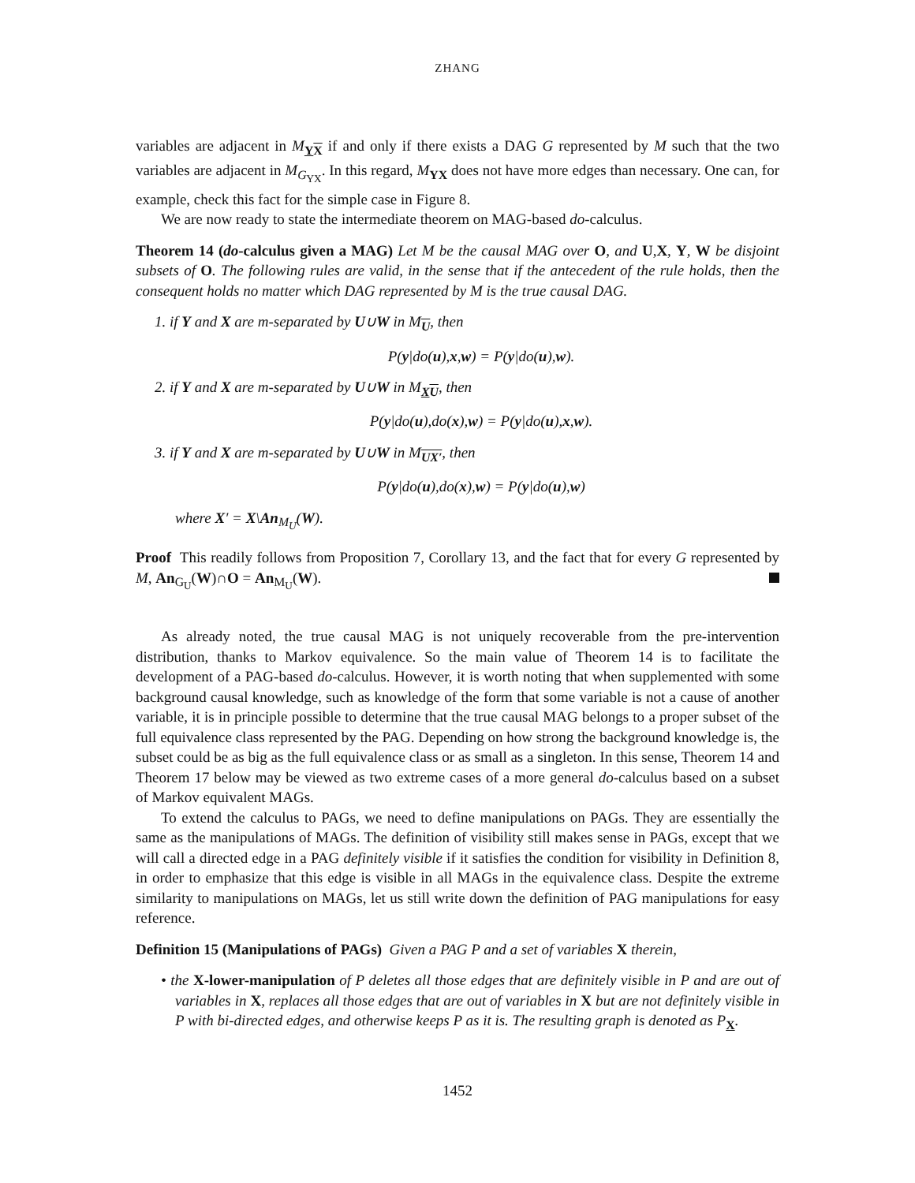ZHANG
variables are adjacent in M<sub>YX</sub> if and only if there exists a DAG G represented by M such that the two variables are adjacent in M<sub>G<sub>YX</sub></sub>. In this regard, M<sub>YX</sub> does not have more edges than necessary. One can, for example, check this fact for the simple case in Figure 8.
We are now ready to state the intermediate theorem on MAG-based do-calculus.
Theorem 14 (do-calculus given a MAG) Let M be the causal MAG over O, and U,X, Y, W be disjoint subsets of O. The following rules are valid, in the sense that if the antecedent of the rule holds, then the consequent holds no matter which DAG represented by M is the true causal DAG.
1. if Y and X are m-separated by U∪W in M<sub>U</sub>, then
P(y|do(u),x,w) = P(y|do(u),w).
2. if Y and X are m-separated by U∪W in M<sub>XU</sub>, then
P(y|do(u),do(x),w) = P(y|do(u),x,w).
3. if Y and X are m-separated by U∪W in M<sub>UX′</sub>, then
P(y|do(u),do(x),w) = P(y|do(u),w)
where X′ = X\An<sub>M<sub>U</sub></sub>(W).
Proof This readily follows from Proposition 7, Corollary 13, and the fact that for every G represented by M, An<sub>G<sub>U</sub></sub>(W)∩O = An<sub>M<sub>U</sub></sub>(W).
As already noted, the true causal MAG is not uniquely recoverable from the pre-intervention distribution, thanks to Markov equivalence. So the main value of Theorem 14 is to facilitate the development of a PAG-based do-calculus. However, it is worth noting that when supplemented with some background causal knowledge, such as knowledge of the form that some variable is not a cause of another variable, it is in principle possible to determine that the true causal MAG belongs to a proper subset of the full equivalence class represented by the PAG. Depending on how strong the background knowledge is, the subset could be as big as the full equivalence class or as small as a singleton. In this sense, Theorem 14 and Theorem 17 below may be viewed as two extreme cases of a more general do-calculus based on a subset of Markov equivalent MAGs.
To extend the calculus to PAGs, we need to define manipulations on PAGs. They are essentially the same as the manipulations of MAGs. The definition of visibility still makes sense in PAGs, except that we will call a directed edge in a PAG definitely visible if it satisfies the condition for visibility in Definition 8, in order to emphasize that this edge is visible in all MAGs in the equivalence class. Despite the extreme similarity to manipulations on MAGs, let us still write down the definition of PAG manipulations for easy reference.
Definition 15 (Manipulations of PAGs) Given a PAG P and a set of variables X therein,
• the X-lower-manipulation of P deletes all those edges that are definitely visible in P and are out of variables in X, replaces all those edges that are out of variables in X but are not definitely visible in P with bi-directed edges, and otherwise keeps P as it is. The resulting graph is denoted as P<sub>X</sub>.
1452